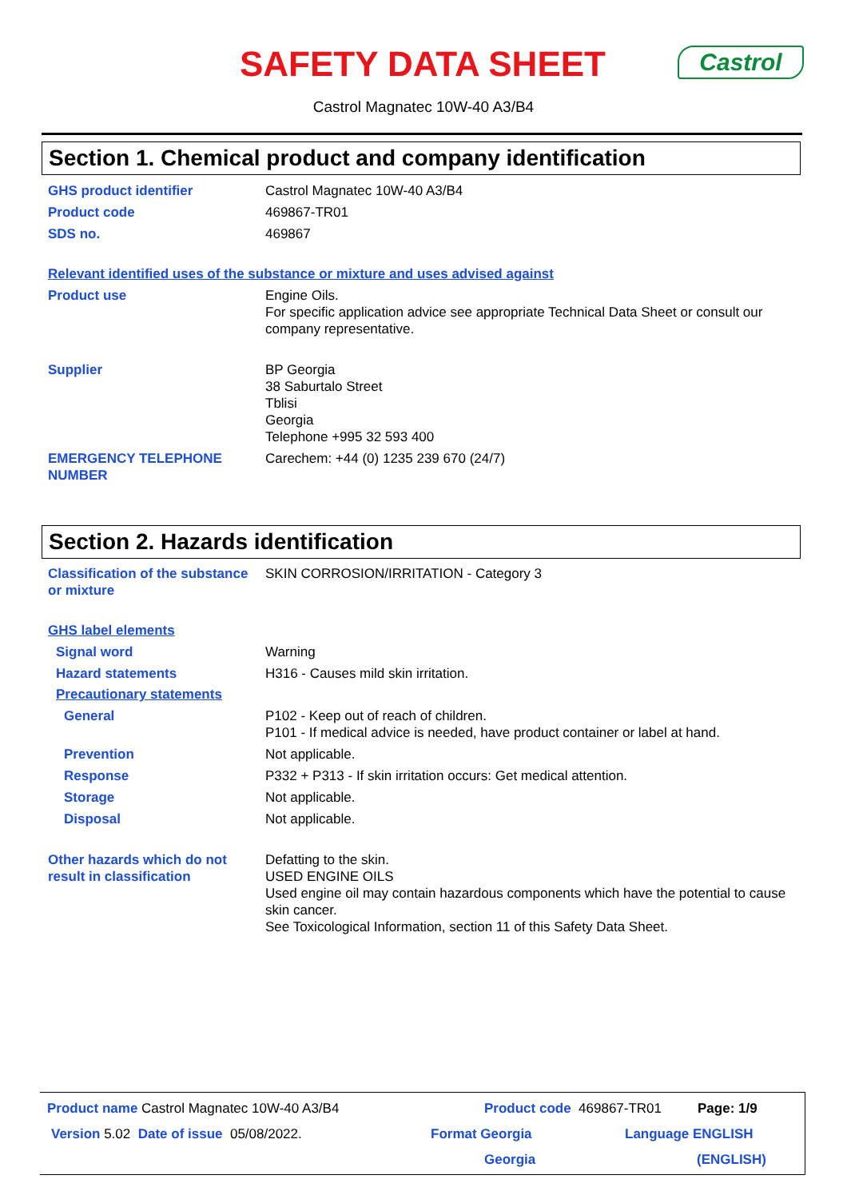SAFETY DATA SHEET Castrol
Castrol Magnatec 10W-40 A3/B4
Section 1. Chemical product and company identification
GHS product identifier Castrol Magnatec 10W-40 A3/B4
Product code 469867-TR01
SDS no. 469867
Relevant identified uses of the substance or mixture and uses advised against
Product use Engine Oils.
For specific application advice see appropriate Technical Data Sheet or consult our company representative.
Supplier BP Georgia
38 Saburtalo Street
Tblisi
Georgia
Telephone +995 32 593 400
EMERGENCY TELEPHONE NUMBER Carechem: +44 (0) 1235 239 670 (24/7)
Section 2. Hazards identification
Classification of the substance or mixture
SKIN CORROSION/IRRITATION - Category 3
GHS label elements
Signal word Warning
Hazard statements H316 - Causes mild skin irritation.
Precautionary statements
General P102 - Keep out of reach of children.
P101 - If medical advice is needed, have product container or label at hand.
Prevention Not applicable.
Response P332 + P313 - If skin irritation occurs: Get medical attention.
Storage Not applicable.
Disposal Not applicable.
Other hazards which do not result in classification
Defatting to the skin.
USED ENGINE OILS
Used engine oil may contain hazardous components which have the potential to cause skin cancer.
See Toxicological Information, section 11 of this Safety Data Sheet.
Product name Castrol Magnatec 10W-40 A3/B4
Product code 469867-TR01 Page: 1/9
Version 5.02 Date of issue 05/08/2022.
Format Georgia Language ENGLISH
Georgia (ENGLISH)